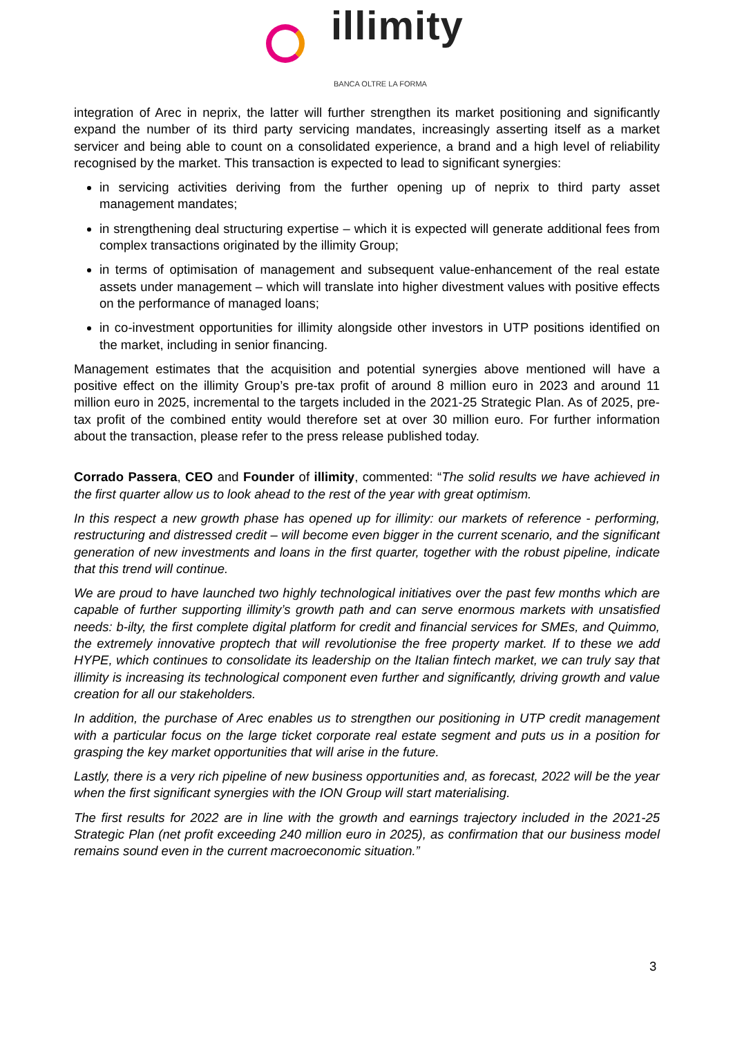illimity
BANCA OLTRE LA FORMA
integration of Arec in neprix, the latter will further strengthen its market positioning and significantly expand the number of its third party servicing mandates, increasingly asserting itself as a market servicer and being able to count on a consolidated experience, a brand and a high level of reliability recognised by the market. This transaction is expected to lead to significant synergies:
in servicing activities deriving from the further opening up of neprix to third party asset management mandates;
in strengthening deal structuring expertise – which it is expected will generate additional fees from complex transactions originated by the illimity Group;
in terms of optimisation of management and subsequent value-enhancement of the real estate assets under management – which will translate into higher divestment values with positive effects on the performance of managed loans;
in co-investment opportunities for illimity alongside other investors in UTP positions identified on the market, including in senior financing.
Management estimates that the acquisition and potential synergies above mentioned will have a positive effect on the illimity Group’s pre-tax profit of around 8 million euro in 2023 and around 11 million euro in 2025, incremental to the targets included in the 2021-25 Strategic Plan. As of 2025, pre-tax profit of the combined entity would therefore set at over 30 million euro. For further information about the transaction, please refer to the press release published today.
Corrado Passera, CEO and Founder of illimity, commented: “The solid results we have achieved in the first quarter allow us to look ahead to the rest of the year with great optimism.
In this respect a new growth phase has opened up for illimity: our markets of reference - performing, restructuring and distressed credit – will become even bigger in the current scenario, and the significant generation of new investments and loans in the first quarter, together with the robust pipeline, indicate that this trend will continue.
We are proud to have launched two highly technological initiatives over the past few months which are capable of further supporting illimity’s growth path and can serve enormous markets with unsatisfied needs: b-ilty, the first complete digital platform for credit and financial services for SMEs, and Quimmo, the extremely innovative proptech that will revolutionise the free property market. If to these we add HYPE, which continues to consolidate its leadership on the Italian fintech market, we can truly say that illimity is increasing its technological component even further and significantly, driving growth and value creation for all our stakeholders.
In addition, the purchase of Arec enables us to strengthen our positioning in UTP credit management with a particular focus on the large ticket corporate real estate segment and puts us in a position for grasping the key market opportunities that will arise in the future.
Lastly, there is a very rich pipeline of new business opportunities and, as forecast, 2022 will be the year when the first significant synergies with the ION Group will start materialising.
The first results for 2022 are in line with the growth and earnings trajectory included in the 2021-25 Strategic Plan (net profit exceeding 240 million euro in 2025), as confirmation that our business model remains sound even in the current macroeconomic situation.”
3